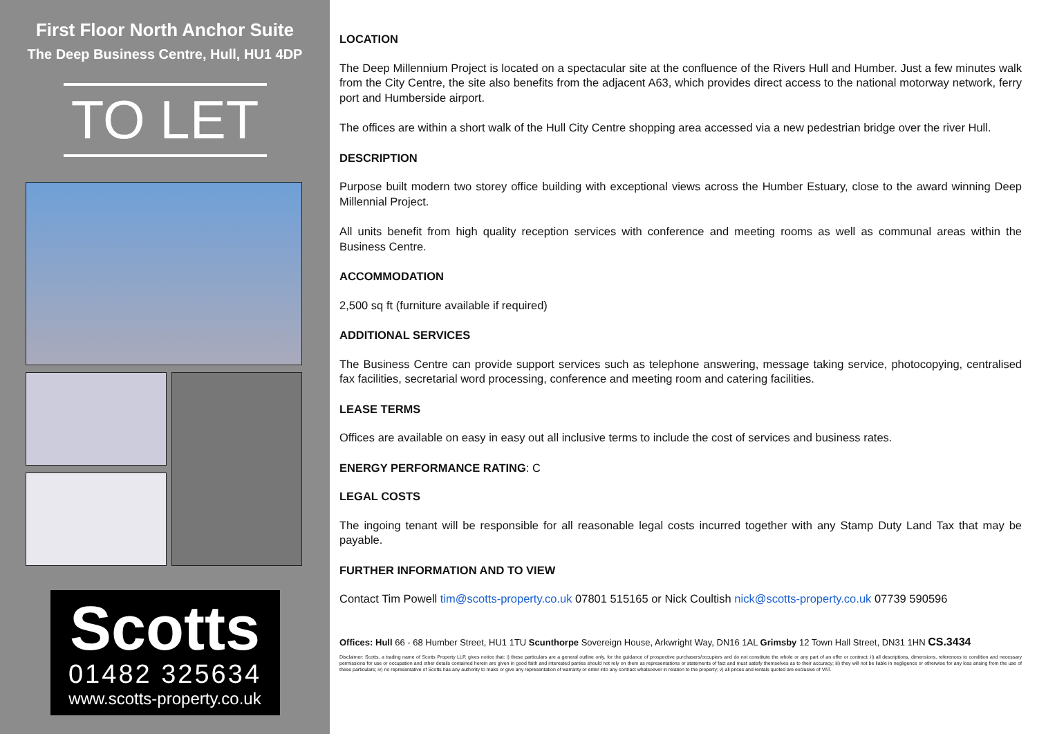First Floor North Anchor Suite
The Deep Business Centre, Hull, HU1 4DP
TO LET
Scotts
01482 325634
www.scotts-property.co.uk
LOCATION
The Deep Millennium Project is located on a spectacular site at the confluence of the Rivers Hull and Humber. Just a few minutes walk from the City Centre, the site also benefits from the adjacent A63, which provides direct access to the national motorway network, ferry port and Humberside airport.
The offices are within a short walk of the Hull City Centre shopping area accessed via a new pedestrian bridge over the river Hull.
DESCRIPTION
Purpose built modern two storey office building with exceptional views across the Humber Estuary, close to the award winning Deep Millennial Project.
All units benefit from high quality reception services with conference and meeting rooms as well as communal areas within the Business Centre.
ACCOMMODATION
2,500 sq ft (furniture available if required)
ADDITIONAL SERVICES
The Business Centre can provide support services such as telephone answering, message taking service, photocopying, centralised fax facilities, secretarial word processing, conference and meeting room and catering facilities.
LEASE TERMS
Offices are available on easy in easy out all inclusive terms to include the cost of services and business rates.
ENERGY PERFORMANCE RATING: C
LEGAL COSTS
The ingoing tenant will be responsible for all reasonable legal costs incurred together with any Stamp Duty Land Tax that may be payable.
FURTHER INFORMATION AND TO VIEW
Contact Tim Powell tim@scotts-property.co.uk 07801 515165 or Nick Coultish nick@scotts-property.co.uk 07739 590596
Offices: Hull 66 - 68 Humber Street, HU1 1TU Scunthorpe Sovereign House, Arkwright Way, DN16 1AL Grimsby 12 Town Hall Street, DN31 1HN CS.3434
Disclaimer: Scotts, a trading name of Scotts Property LLP, gives notice that: i) these particulars are a general outline only, for the guidance of prospective purchasers/occupiers and do not constitute the whole or any part of an offer or contract; ii) all descriptions, dimensions, references to condition and necessary permissions for use or occupation and other details contained herein are given in good faith and interested parties should not rely on them as representations or statements of fact and must satisfy themselves as to their accuracy; iii) they will not be liable in negligence or otherwise for any loss arising from the use of these particulars; iv) no representative of Scotts has any authority to make or give any representation of warranty or enter into any contract whatsoever in relation to the property; v) all prices and rentals quoted are exclusive of VAT.